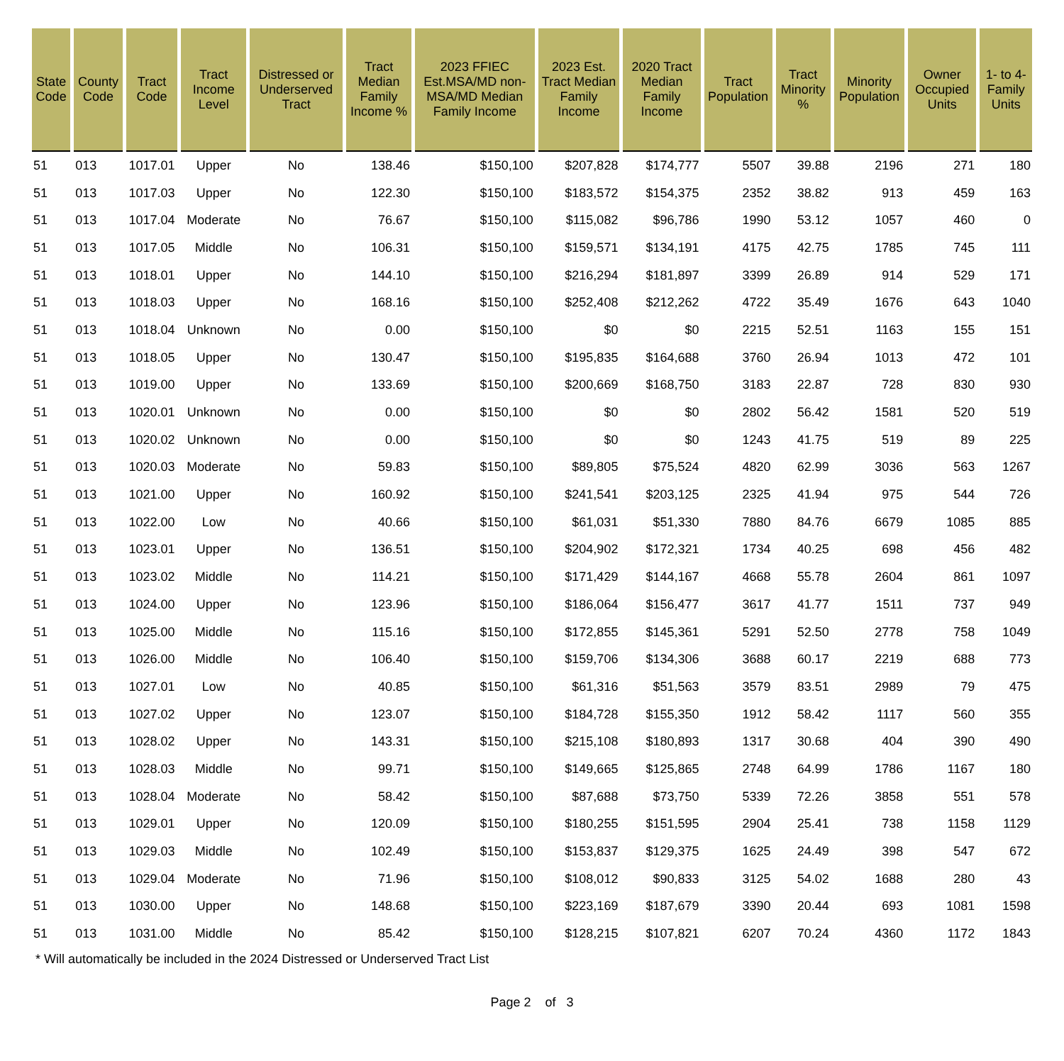| State Code | County Code | Tract Code | Tract Income Level | Distressed or Underserved Tract | Tract Median Family Income % | 2023 FFIEC Est.MSA/MD non-MSA/MD Median Family Income | 2023 Est. Tract Median Family Income | 2020 Tract Median Family Income | Tract Population | Tract Minority % | Minority Population | Owner Occupied Units | 1- to 4- Family Units |
| --- | --- | --- | --- | --- | --- | --- | --- | --- | --- | --- | --- | --- | --- |
| 51 | 013 | 1017.01 | Upper | No | 138.46 | $150,100 | $207,828 | $174,777 | 5507 | 39.88 | 2196 | 271 | 180 |
| 51 | 013 | 1017.03 | Upper | No | 122.30 | $150,100 | $183,572 | $154,375 | 2352 | 38.82 | 913 | 459 | 163 |
| 51 | 013 | 1017.04 | Moderate | No | 76.67 | $150,100 | $115,082 | $96,786 | 1990 | 53.12 | 1057 | 460 | 0 |
| 51 | 013 | 1017.05 | Middle | No | 106.31 | $150,100 | $159,571 | $134,191 | 4175 | 42.75 | 1785 | 745 | 111 |
| 51 | 013 | 1018.01 | Upper | No | 144.10 | $150,100 | $216,294 | $181,897 | 3399 | 26.89 | 914 | 529 | 171 |
| 51 | 013 | 1018.03 | Upper | No | 168.16 | $150,100 | $252,408 | $212,262 | 4722 | 35.49 | 1676 | 643 | 1040 |
| 51 | 013 | 1018.04 | Unknown | No | 0.00 | $150,100 | $0 | $0 | 2215 | 52.51 | 1163 | 155 | 151 |
| 51 | 013 | 1018.05 | Upper | No | 130.47 | $150,100 | $195,835 | $164,688 | 3760 | 26.94 | 1013 | 472 | 101 |
| 51 | 013 | 1019.00 | Upper | No | 133.69 | $150,100 | $200,669 | $168,750 | 3183 | 22.87 | 728 | 830 | 930 |
| 51 | 013 | 1020.01 | Unknown | No | 0.00 | $150,100 | $0 | $0 | 2802 | 56.42 | 1581 | 520 | 519 |
| 51 | 013 | 1020.02 | Unknown | No | 0.00 | $150,100 | $0 | $0 | 1243 | 41.75 | 519 | 89 | 225 |
| 51 | 013 | 1020.03 | Moderate | No | 59.83 | $150,100 | $89,805 | $75,524 | 4820 | 62.99 | 3036 | 563 | 1267 |
| 51 | 013 | 1021.00 | Upper | No | 160.92 | $150,100 | $241,541 | $203,125 | 2325 | 41.94 | 975 | 544 | 726 |
| 51 | 013 | 1022.00 | Low | No | 40.66 | $150,100 | $61,031 | $51,330 | 7880 | 84.76 | 6679 | 1085 | 885 |
| 51 | 013 | 1023.01 | Upper | No | 136.51 | $150,100 | $204,902 | $172,321 | 1734 | 40.25 | 698 | 456 | 482 |
| 51 | 013 | 1023.02 | Middle | No | 114.21 | $150,100 | $171,429 | $144,167 | 4668 | 55.78 | 2604 | 861 | 1097 |
| 51 | 013 | 1024.00 | Upper | No | 123.96 | $150,100 | $186,064 | $156,477 | 3617 | 41.77 | 1511 | 737 | 949 |
| 51 | 013 | 1025.00 | Middle | No | 115.16 | $150,100 | $172,855 | $145,361 | 5291 | 52.50 | 2778 | 758 | 1049 |
| 51 | 013 | 1026.00 | Middle | No | 106.40 | $150,100 | $159,706 | $134,306 | 3688 | 60.17 | 2219 | 688 | 773 |
| 51 | 013 | 1027.01 | Low | No | 40.85 | $150,100 | $61,316 | $51,563 | 3579 | 83.51 | 2989 | 79 | 475 |
| 51 | 013 | 1027.02 | Upper | No | 123.07 | $150,100 | $184,728 | $155,350 | 1912 | 58.42 | 1117 | 560 | 355 |
| 51 | 013 | 1028.02 | Upper | No | 143.31 | $150,100 | $215,108 | $180,893 | 1317 | 30.68 | 404 | 390 | 490 |
| 51 | 013 | 1028.03 | Middle | No | 99.71 | $150,100 | $149,665 | $125,865 | 2748 | 64.99 | 1786 | 1167 | 180 |
| 51 | 013 | 1028.04 | Moderate | No | 58.42 | $150,100 | $87,688 | $73,750 | 5339 | 72.26 | 3858 | 551 | 578 |
| 51 | 013 | 1029.01 | Upper | No | 120.09 | $150,100 | $180,255 | $151,595 | 2904 | 25.41 | 738 | 1158 | 1129 |
| 51 | 013 | 1029.03 | Middle | No | 102.49 | $150,100 | $153,837 | $129,375 | 1625 | 24.49 | 398 | 547 | 672 |
| 51 | 013 | 1029.04 | Moderate | No | 71.96 | $150,100 | $108,012 | $90,833 | 3125 | 54.02 | 1688 | 280 | 43 |
| 51 | 013 | 1030.00 | Upper | No | 148.68 | $150,100 | $223,169 | $187,679 | 3390 | 20.44 | 693 | 1081 | 1598 |
| 51 | 013 | 1031.00 | Middle | No | 85.42 | $150,100 | $128,215 | $107,821 | 6207 | 70.24 | 4360 | 1172 | 1843 |
* Will automatically be included in the 2024 Distressed or Underserved Tract List
Page 2 of 3